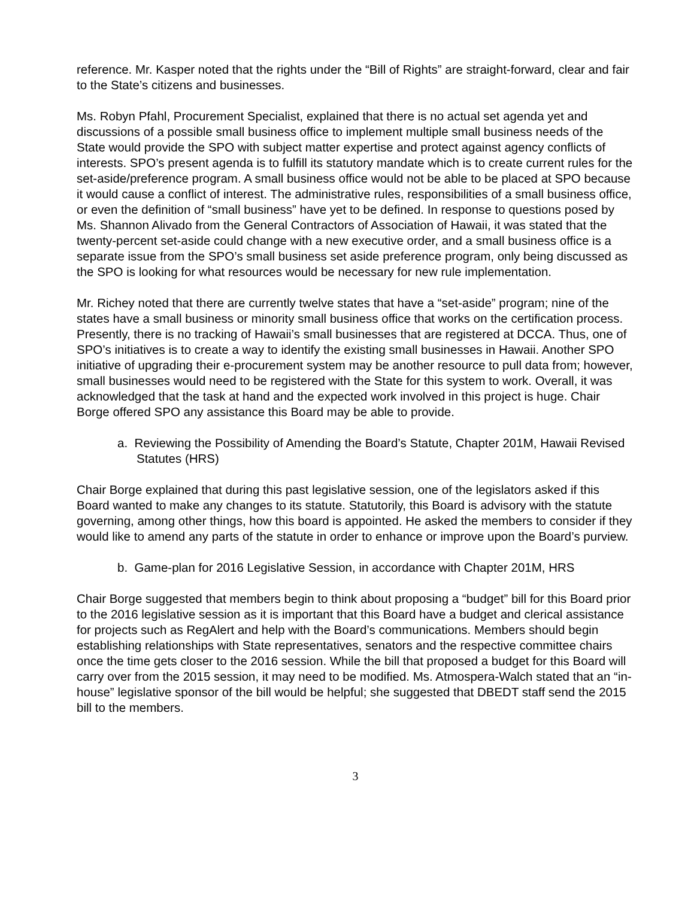reference. Mr. Kasper noted that the rights under the “Bill of Rights” are straight-forward, clear and fair to the State’s citizens and businesses.
Ms. Robyn Pfahl, Procurement Specialist, explained that there is no actual set agenda yet and discussions of a possible small business office to implement multiple small business needs of the State would provide the SPO with subject matter expertise and protect against agency conflicts of interests. SPO’s present agenda is to fulfill its statutory mandate which is to create current rules for the set-aside/preference program. A small business office would not be able to be placed at SPO because it would cause a conflict of interest. The administrative rules, responsibilities of a small business office, or even the definition of “small business” have yet to be defined. In response to questions posed by Ms. Shannon Alivado from the General Contractors of Association of Hawaii, it was stated that the twenty-percent set-aside could change with a new executive order, and a small business office is a separate issue from the SPO’s small business set aside preference program, only being discussed as the SPO is looking for what resources would be necessary for new rule implementation.
Mr. Richey noted that there are currently twelve states that have a “set-aside” program; nine of the states have a small business or minority small business office that works on the certification process. Presently, there is no tracking of Hawaii’s small businesses that are registered at DCCA. Thus, one of SPO’s initiatives is to create a way to identify the existing small businesses in Hawaii. Another SPO initiative of upgrading their e-procurement system may be another resource to pull data from; however, small businesses would need to be registered with the State for this system to work. Overall, it was acknowledged that the task at hand and the expected work involved in this project is huge. Chair Borge offered SPO any assistance this Board may be able to provide.
a. Reviewing the Possibility of Amending the Board’s Statute, Chapter 201M, Hawaii Revised Statutes (HRS)
Chair Borge explained that during this past legislative session, one of the legislators asked if this Board wanted to make any changes to its statute. Statutorily, this Board is advisory with the statute governing, among other things, how this board is appointed. He asked the members to consider if they would like to amend any parts of the statute in order to enhance or improve upon the Board’s purview.
b. Game-plan for 2016 Legislative Session, in accordance with Chapter 201M, HRS
Chair Borge suggested that members begin to think about proposing a “budget” bill for this Board prior to the 2016 legislative session as it is important that this Board have a budget and clerical assistance for projects such as RegAlert and help with the Board’s communications. Members should begin establishing relationships with State representatives, senators and the respective committee chairs once the time gets closer to the 2016 session. While the bill that proposed a budget for this Board will carry over from the 2015 session, it may need to be modified. Ms. Atmospera-Walch stated that an “in-house” legislative sponsor of the bill would be helpful; she suggested that DBEDT staff send the 2015 bill to the members.
3